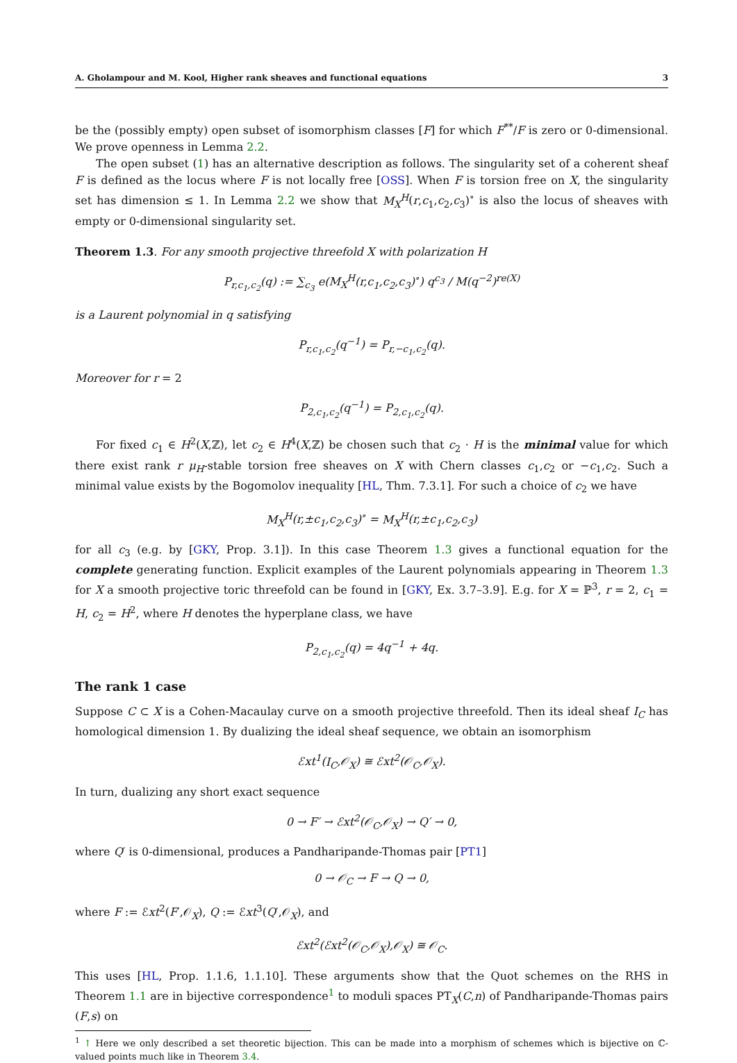A. Gholampour and M. Kool, Higher rank sheaves and functional equations 3
be the (possibly empty) open subset of isomorphism classes [F] for which F<sup>**</sup>/F is zero or 0-dimensional. We prove openness in Lemma 2.2.
The open subset (1) has an alternative description as follows. The singularity set of a coherent sheaf F is defined as the locus where F is not locally free [OSS]. When F is torsion free on X, the singularity set has dimension ≤ 1. In Lemma 2.2 we show that M<sub>X</sub><sup>H</sup>(r,c<sub>1</sub>,c<sub>2</sub>,c<sub>3</sub>)<sup>∘</sup> is also the locus of sheaves with empty or 0-dimensional singularity set.
Theorem 1.3. For any smooth projective threefold X with polarization H
P<sub>r,c<sub>1</sub>,c<sub>2</sub></sub>(q) := ∑<sub>c<sub>3</sub></sub> e(M<sub>X</sub><sup>H</sup>(r,c<sub>1</sub>,c<sub>2</sub>,c<sub>3</sub>)<sup>∘</sup>) q<sup>c<sub>3</sub></sup> / M(q<sup>−2</sup>)<sup>re(X)</sup>
is a Laurent polynomial in q satisfying
P<sub>r,c<sub>1</sub>,c<sub>2</sub></sub>(q<sup>−1</sup>) = P<sub>r,−c<sub>1</sub>,c<sub>2</sub></sub>(q).
Moreover for r = 2
P<sub>2,c<sub>1</sub>,c<sub>2</sub></sub>(q<sup>−1</sup>) = P<sub>2,c<sub>1</sub>,c<sub>2</sub></sub>(q).
For fixed c<sub>1</sub> ∈ H<sup>2</sup>(X,ℤ), let c<sub>2</sub> ∈ H<sup>4</sup>(X,ℤ) be chosen such that c<sub>2</sub> · H is the minimal value for which there exist rank r μ<sub>H</sub>-stable torsion free sheaves on X with Chern classes c<sub>1</sub>,c<sub>2</sub> or −c<sub>1</sub>,c<sub>2</sub>. Such a minimal value exists by the Bogomolov inequality [HL, Thm. 7.3.1]. For such a choice of c<sub>2</sub> we have
M<sub>X</sub><sup>H</sup>(r,±c<sub>1</sub>,c<sub>2</sub>,c<sub>3</sub>)<sup>∘</sup> = M<sub>X</sub><sup>H</sup>(r,±c<sub>1</sub>,c<sub>2</sub>,c<sub>3</sub>)
for all c<sub>3</sub> (e.g. by [GKY, Prop. 3.1]). In this case Theorem 1.3 gives a functional equation for the complete generating function. Explicit examples of the Laurent polynomials appearing in Theorem 1.3 for X a smooth projective toric threefold can be found in [GKY, Ex. 3.7–3.9]. E.g. for X = ℙ<sup>3</sup>, r = 2, c<sub>1</sub> = H, c<sub>2</sub> = H<sup>2</sup>, where H denotes the hyperplane class, we have
P<sub>2,c<sub>1</sub>,c<sub>2</sub></sub>(q) = 4q<sup>−1</sup> + 4q.
The rank 1 case
Suppose C ⊂ X is a Cohen-Macaulay curve on a smooth projective threefold. Then its ideal sheaf I<sub>C</sub> has homological dimension 1. By dualizing the ideal sheaf sequence, we obtain an isomorphism
ℰxt<sup>1</sup>(I<sub>C</sub>,𝒪<sub>X</sub>) ≅ ℰxt<sup>2</sup>(𝒪<sub>C</sub>,𝒪<sub>X</sub>).
In turn, dualizing any short exact sequence
0 → F′ → ℰxt<sup>2</sup>(𝒪<sub>C</sub>,𝒪<sub>X</sub>) → Q′ → 0,
where Q′ is 0-dimensional, produces a Pandharipande-Thomas pair [PT1]
0 → 𝒪<sub>C</sub> → F → Q → 0,
where F := ℰxt<sup>2</sup>(F′,𝒪<sub>X</sub>), Q := ℰxt<sup>3</sup>(Q′,𝒪<sub>X</sub>), and
ℰxt<sup>2</sup>(ℰxt<sup>2</sup>(𝒪<sub>C</sub>,𝒪<sub>X</sub>),𝒪<sub>X</sub>) ≅ 𝒪<sub>C</sub>.
This uses [HL, Prop. 1.1.6, 1.1.10]. These arguments show that the Quot schemes on the RHS in Theorem 1.1 are in bijective correspondence<sup>1</sup> to moduli spaces PT<sub>X</sub>(C,n) of Pandharipande-Thomas pairs (F,s) on
<sup>1</sup> ↑ Here we only described a set theoretic bijection. This can be made into a morphism of schemes which is bijective on ℂ-valued points much like in Theorem 3.4.